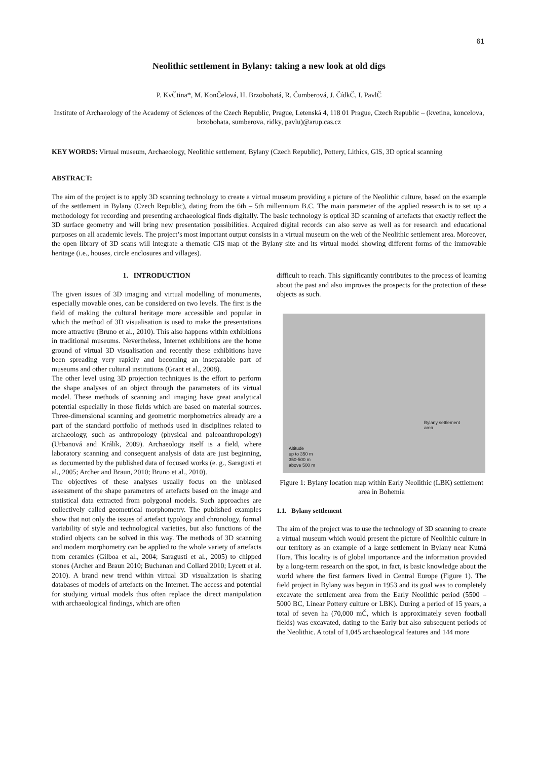61
Neolithic settlement in Bylany: taking a new look at old digs
P. KvČtina*, M. KonČelová, H. Brzobohatá, R. Čumberová, J. ČídkČ, I. PavlČ
Institute of Archaeology of the Academy of Sciences of the Czech Republic, Prague, Letenská 4, 118 01 Prague, Czech Republic – (kvetina, koncelova, brzobohata, sumberova, ridky, pavlu)@arup.cas.cz
KEY WORDS: Virtual museum, Archaeology, Neolithic settlement, Bylany (Czech Republic), Pottery, Lithics, GIS, 3D optical scanning
ABSTRACT:
The aim of the project is to apply 3D scanning technology to create a virtual museum providing a picture of the Neolithic culture, based on the example of the settlement in Bylany (Czech Republic), dating from the 6th – 5th millennium B.C. The main parameter of the applied research is to set up a methodology for recording and presenting archaeological finds digitally. The basic technology is optical 3D scanning of artefacts that exactly reflect the 3D surface geometry and will bring new presentation possibilities. Acquired digital records can also serve as well as for research and educational purposes on all academic levels. The project’s most important output consists in a virtual museum on the web of the Neolithic settlement area. Moreover, the open library of 3D scans will integrate a thematic GIS map of the Bylany site and its virtual model showing different forms of the immovable heritage (i.e., houses, circle enclosures and villages).
1. INTRODUCTION
The given issues of 3D imaging and virtual modelling of monuments, especially movable ones, can be considered on two levels. The first is the field of making the cultural heritage more accessible and popular in which the method of 3D visualisation is used to make the presentations more attractive (Bruno et al., 2010). This also happens within exhibitions in traditional museums. Nevertheless, Internet exhibitions are the home ground of virtual 3D visualisation and recently these exhibitions have been spreading very rapidly and becoming an inseparable part of museums and other cultural institutions (Grant et al., 2008).
The other level using 3D projection techniques is the effort to perform the shape analyses of an object through the parameters of its virtual model. These methods of scanning and imaging have great analytical potential especially in those fields which are based on material sources. Three-dimensional scanning and geometric morphometrics already are a part of the standard portfolio of methods used in disciplines related to archaeology, such as anthropology (physical and paleoanthropology) (Urbanová and Králík, 2009). Archaeology itself is a field, where laboratory scanning and consequent analysis of data are just beginning, as documented by the published data of focused works (e. g., Saragusti et al., 2005; Archer and Braun, 2010; Bruno et al., 2010).
The objectives of these analyses usually focus on the unbiased assessment of the shape parameters of artefacts based on the image and statistical data extracted from polygonal models. Such approaches are collectively called geometrical morphometry. The published examples show that not only the issues of artefact typology and chronology, formal variability of style and technological varieties, but also functions of the studied objects can be solved in this way. The methods of 3D scanning and modern morphometry can be applied to the whole variety of artefacts from ceramics (Gilboa et al., 2004; Saragusti et al., 2005) to chipped stones (Archer and Braun 2010; Buchanan and Collard 2010; Lycett et al. 2010). A brand new trend within virtual 3D visualization is sharing databases of models of artefacts on the Internet. The access and potential for studying virtual models thus often replace the direct manipulation with archaeological findings, which are often
difficult to reach. This significantly contributes to the process of learning about the past and also improves the prospects for the protection of these objects as such.
Bylany settlement
area
Altitude
up to 350 m
350-500 m
above 500 m
Figure 1: Bylany location map within Early Neolithic (LBK) settlement area in Bohemia
1.1. Bylany settlement
The aim of the project was to use the technology of 3D scanning to create a virtual museum which would present the picture of Neolithic culture in our territory as an example of a large settlement in Bylany near Kutná Hora. This locality is of global importance and the information provided by a long-term research on the spot, in fact, is basic knowledge about the world where the first farmers lived in Central Europe (Figure 1). The field project in Bylany was begun in 1953 and its goal was to completely excavate the settlement area from the Early Neolithic period (5500 – 5000 BC, Linear Pottery culture or LBK). During a period of 15 years, a total of seven ha (70,000 mČ, which is approximately seven football fields) was excavated, dating to the Early but also subsequent periods of the Neolithic. A total of 1,045 archaeological features and 144 more